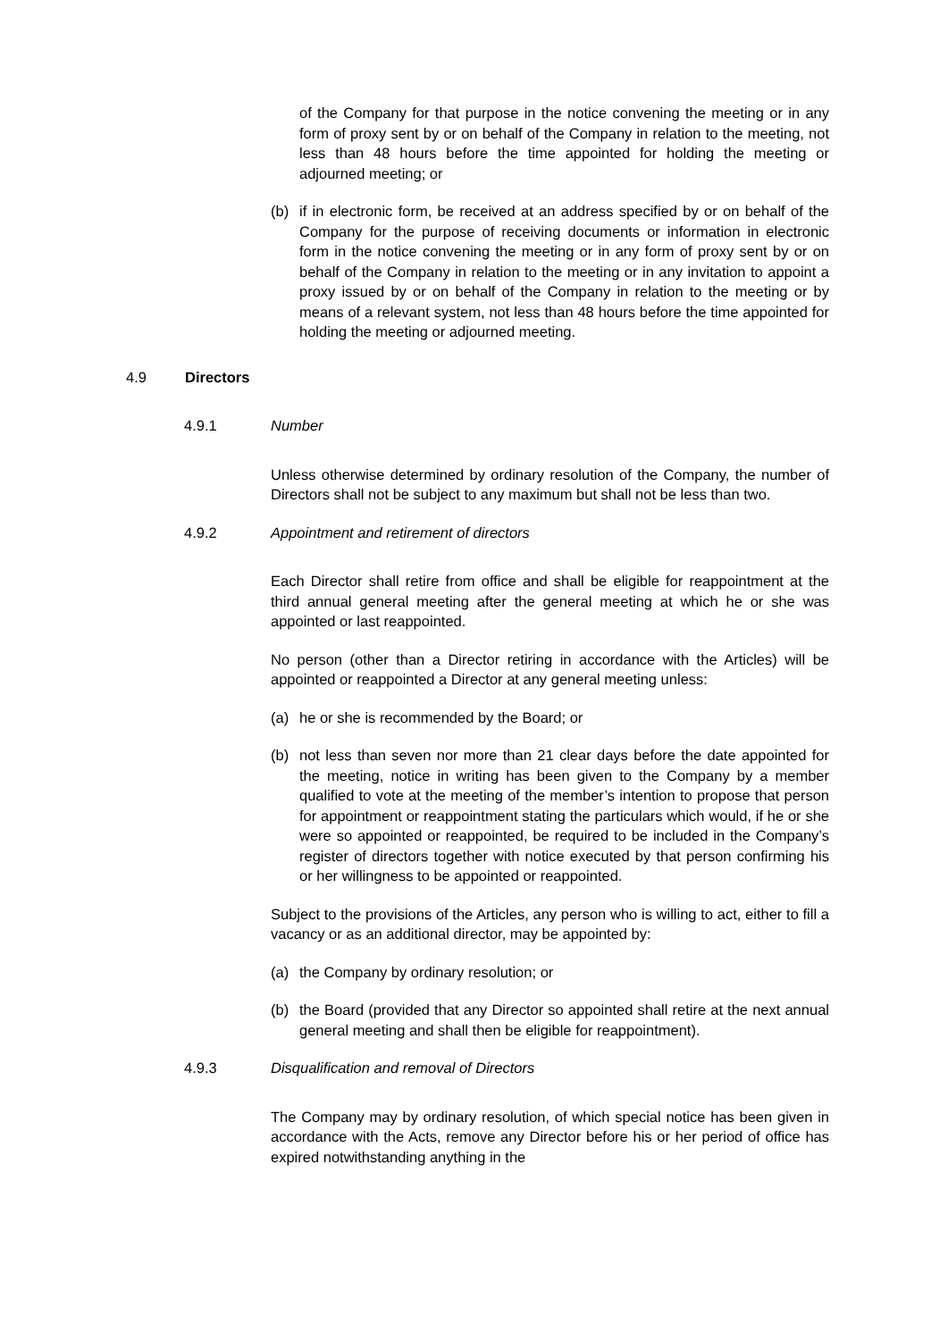of the Company for that purpose in the notice convening the meeting or in any form of proxy sent by or on behalf of the Company in relation to the meeting, not less than 48 hours before the time appointed for holding the meeting or adjourned meeting; or
(b) if in electronic form, be received at an address specified by or on behalf of the Company for the purpose of receiving documents or information in electronic form in the notice convening the meeting or in any form of proxy sent by or on behalf of the Company in relation to the meeting or in any invitation to appoint a proxy issued by or on behalf of the Company in relation to the meeting or by means of a relevant system, not less than 48 hours before the time appointed for holding the meeting or adjourned meeting.
4.9 Directors
4.9.1 Number
Unless otherwise determined by ordinary resolution of the Company, the number of Directors shall not be subject to any maximum but shall not be less than two.
4.9.2 Appointment and retirement of directors
Each Director shall retire from office and shall be eligible for reappointment at the third annual general meeting after the general meeting at which he or she was appointed or last reappointed.
No person (other than a Director retiring in accordance with the Articles) will be appointed or reappointed a Director at any general meeting unless:
(a) he or she is recommended by the Board; or
(b) not less than seven nor more than 21 clear days before the date appointed for the meeting, notice in writing has been given to the Company by a member qualified to vote at the meeting of the member’s intention to propose that person for appointment or reappointment stating the particulars which would, if he or she were so appointed or reappointed, be required to be included in the Company’s register of directors together with notice executed by that person confirming his or her willingness to be appointed or reappointed.
Subject to the provisions of the Articles, any person who is willing to act, either to fill a vacancy or as an additional director, may be appointed by:
(a) the Company by ordinary resolution; or
(b) the Board (provided that any Director so appointed shall retire at the next annual general meeting and shall then be eligible for reappointment).
4.9.3 Disqualification and removal of Directors
The Company may by ordinary resolution, of which special notice has been given in accordance with the Acts, remove any Director before his or her period of office has expired notwithstanding anything in the